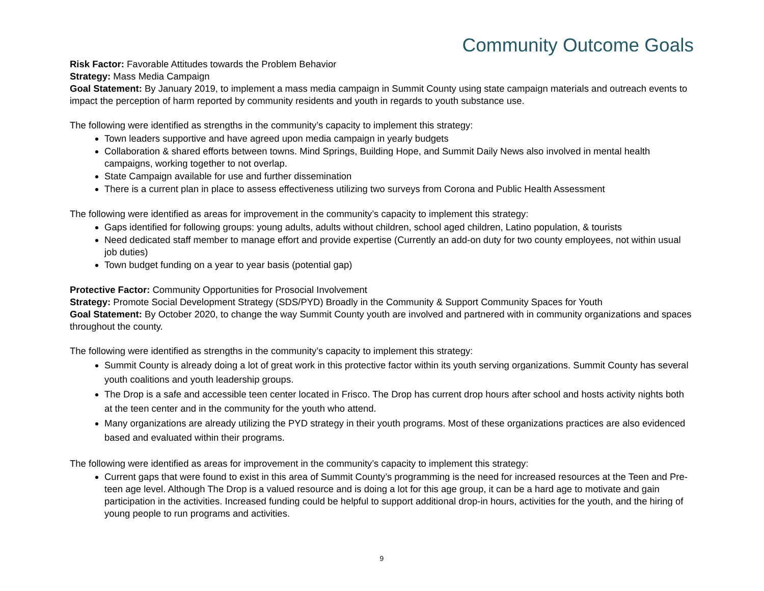Community Outcome Goals
Risk Factor: Favorable Attitudes towards the Problem Behavior
Strategy: Mass Media Campaign
Goal Statement: By January 2019, to implement a mass media campaign in Summit County using state campaign materials and outreach events to impact the perception of harm reported by community residents and youth in regards to youth substance use.
The following were identified as strengths in the community’s capacity to implement this strategy:
Town leaders supportive and have agreed upon media campaign in yearly budgets
Collaboration & shared efforts between towns. Mind Springs, Building Hope, and Summit Daily News also involved in mental health campaigns, working together to not overlap.
State Campaign available for use and further dissemination
There is a current plan in place to assess effectiveness utilizing two surveys from Corona and Public Health Assessment
The following were identified as areas for improvement in the community’s capacity to implement this strategy:
Gaps identified for following groups: young adults, adults without children, school aged children, Latino population, & tourists
Need dedicated staff member to manage effort and provide expertise (Currently an add-on duty for two county employees, not within usual job duties)
Town budget funding on a year to year basis (potential gap)
Protective Factor: Community Opportunities for Prosocial Involvement
Strategy: Promote Social Development Strategy (SDS/PYD) Broadly in the Community & Support Community Spaces for Youth
Goal Statement: By October 2020, to change the way Summit County youth are involved and partnered with in community organizations and spaces throughout the county.
The following were identified as strengths in the community’s capacity to implement this strategy:
Summit County is already doing a lot of great work in this protective factor within its youth serving organizations. Summit County has several youth coalitions and youth leadership groups.
The Drop is a safe and accessible teen center located in Frisco. The Drop has current drop hours after school and hosts activity nights both at the teen center and in the community for the youth who attend.
Many organizations are already utilizing the PYD strategy in their youth programs. Most of these organizations practices are also evidenced based and evaluated within their programs.
The following were identified as areas for improvement in the community’s capacity to implement this strategy:
Current gaps that were found to exist in this area of Summit County’s programming is the need for increased resources at the Teen and Pre-teen age level. Although The Drop is a valued resource and is doing a lot for this age group, it can be a hard age to motivate and gain participation in the activities. Increased funding could be helpful to support additional drop-in hours, activities for the youth, and the hiring of young people to run programs and activities.
9